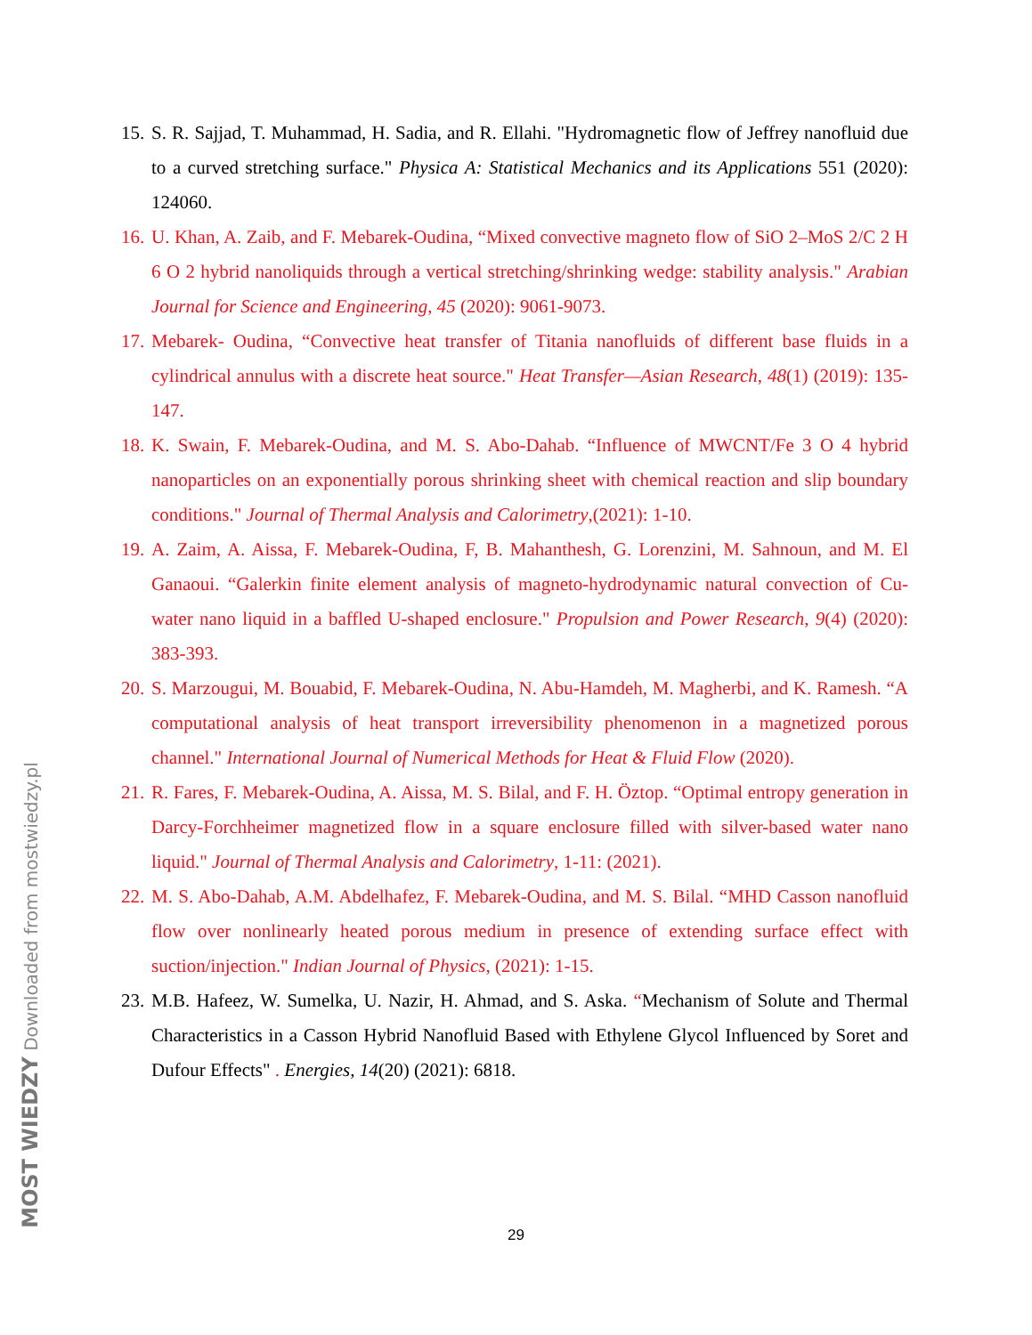15. S. R. Sajjad, T. Muhammad, H. Sadia, and R. Ellahi. "Hydromagnetic flow of Jeffrey nanofluid due to a curved stretching surface." Physica A: Statistical Mechanics and its Applications 551 (2020): 124060.
16. U. Khan, A. Zaib, and F. Mebarek-Oudina, “Mixed convective magneto flow of SiO 2–MoS 2/C 2 H 6 O 2 hybrid nanoliquids through a vertical stretching/shrinking wedge: stability analysis." Arabian Journal for Science and Engineering, 45 (2020): 9061-9073.
17. Mebarek- Oudina, “Convective heat transfer of Titania nanofluids of different base fluids in a cylindrical annulus with a discrete heat source." Heat Transfer—Asian Research, 48(1) (2019): 135-147.
18. K. Swain, F. Mebarek-Oudina, and M. S. Abo-Dahab. “Influence of MWCNT/Fe 3 O 4 hybrid nanoparticles on an exponentially porous shrinking sheet with chemical reaction and slip boundary conditions." Journal of Thermal Analysis and Calorimetry,(2021): 1-10.
19. A. Zaim, A. Aissa, F. Mebarek-Oudina, F, B. Mahanthesh, G. Lorenzini, M. Sahnoun, and M. El Ganaoui. “Galerkin finite element analysis of magneto-hydrodynamic natural convection of Cu-water nano liquid in a baffled U-shaped enclosure." Propulsion and Power Research, 9(4) (2020): 383-393.
20. S. Marzougui, M. Bouabid, F. Mebarek-Oudina, N. Abu-Hamdeh, M. Magherbi, and K. Ramesh. “A computational analysis of heat transport irreversibility phenomenon in a magnetized porous channel." International Journal of Numerical Methods for Heat & Fluid Flow (2020).
21. R. Fares, F. Mebarek-Oudina, A. Aissa, M. S. Bilal, and F. H. Öztop. “Optimal entropy generation in Darcy-Forchheimer magnetized flow in a square enclosure filled with silver-based water nano liquid." Journal of Thermal Analysis and Calorimetry, 1-11: (2021).
22. M. S. Abo-Dahab, A.M. Abdelhafez, F. Mebarek-Oudina, and M. S. Bilal. “MHD Casson nanofluid flow over nonlinearly heated porous medium in presence of extending surface effect with suction/injection." Indian Journal of Physics, (2021): 1-15.
23. M.B. Hafeez, W. Sumelka, U. Nazir, H. Ahmad, and S. Aska. “Mechanism of Solute and Thermal Characteristics in a Casson Hybrid Nanofluid Based with Ethylene Glycol Influenced by Soret and Dufour Effects" . Energies, 14(20) (2021): 6818.
29 MOST WIEDZY Downloaded from mostwiedzy.pl